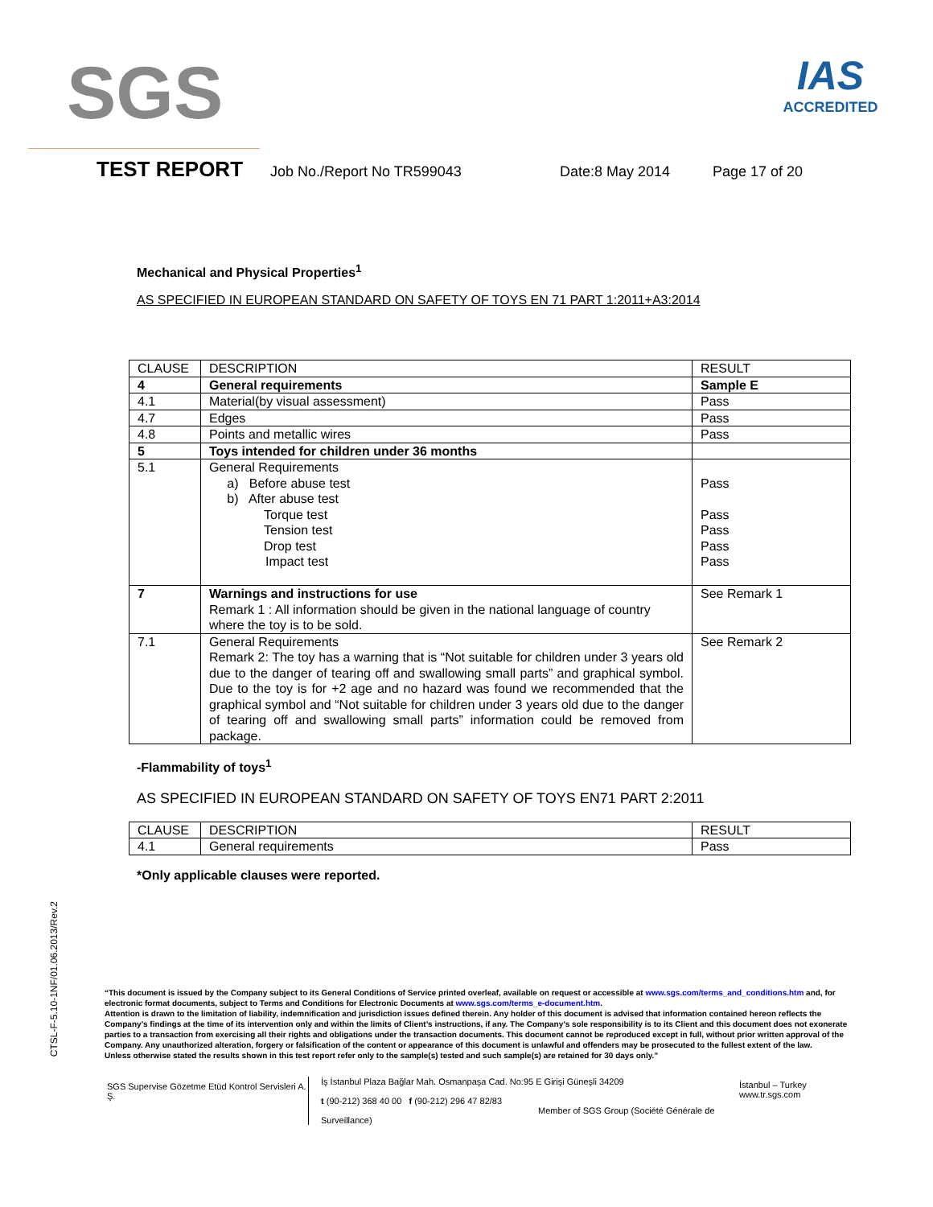SGS
IAS
ACCREDITED
TEST REPORT
Job No./Report No TR599043 Date:8 May 2014 Page 17 of 20
Mechanical and Physical Properties<sup>1</sup>
AS SPECIFIED IN EUROPEAN STANDARD ON SAFETY OF TOYS EN 71 PART 1:2011+A3:2014
| CLAUSE | DESCRIPTION | RESULT |
| 4 | General requirements | Sample E |
| 4.1 | Material(by visual assessment) | Pass |
| 4.7 | Edges | Pass |
| 4.8 | Points and metallic wires | Pass |
| 5 | Toys intended for children under 36 months | |
| 5.1 | General Requirements a) Before abuse test b) After abuse test Torque test Tension test Drop test Impact test | Pass Pass Pass Pass Pass |
| 7 | Warnings and instructions for use Remark 1 : All information should be given in the national language of country where the toy is to be sold. | See Remark 1 |
| 7.1 | General Requirements Remark 2: The toy has a warning that is “Not suitable for children under 3 years old due to the danger of tearing off and swallowing small parts” and graphical symbol. Due to the toy is for +2 age and no hazard was found we recommended that the graphical symbol and “Not suitable for children under 3 years old due to the danger of tearing off and swallowing small parts” information could be removed from package. | See Remark 2 |
-Flammability of toys<sup>1</sup>
AS SPECIFIED IN EUROPEAN STANDARD ON SAFETY OF TOYS EN71 PART 2:2011
| CLAUSE | DESCRIPTION | RESULT |
| 4.1 | General requirements | Pass |
*Only applicable clauses were reported.
CTSL-F-5.10-1NF/01.06.2013/Rev.2
“This document is issued by the Company subject to its General Conditions of Service printed overleaf, available on request or accessible at www.sgs.com/terms_and_conditions.htm and, for electronic format documents, subject to Terms and Conditions for Electronic Documents at www.sgs.com/terms_e-document.htm.
Attention is drawn to the limitation of liability, indemnification and jurisdiction issues defined therein. Any holder of this document is advised that information contained hereon reflects the Company’s findings at the time of its intervention only and within the limits of Client’s instructions, if any. The Company’s sole responsibility is to its Client and this document does not exonerate parties to a transaction from exercising all their rights and obligations under the transaction documents. This document cannot be reproduced except in full, without prior written approval of the Company. Any unauthorized alteration, forgery or falsification of the content or appearance of this document is unlawful and offenders may be prosecuted to the fullest extent of the law.
Unless otherwise stated the results shown in this test report refer only to the sample(s) tested and such sample(s) are retained for 30 days only.”
SGS Supervise Gözetme Etüd Kontrol Servisleri A. Ş.
İş İstanbul Plaza Bağlar Mah. Osmanpaşa Cad. No:95 E Girişi Güneşli 34209
t (90-212) 368 40 00 f (90-212) 296 47 82/83
Member of SGS Group (Société Générale de Surveillance)
İstanbul – Turkey
www.tr.sgs.com